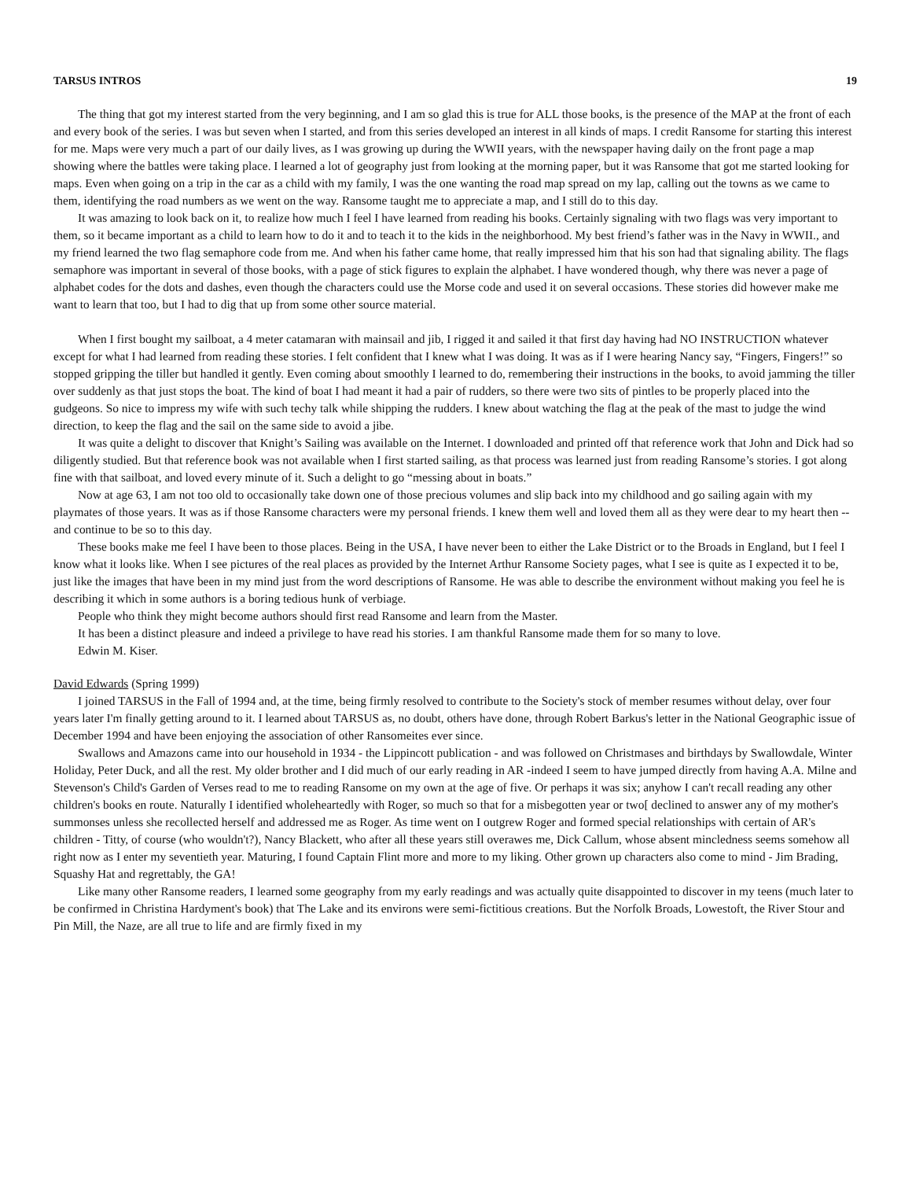TARSUS INTROS 19
The thing that got my interest started from the very beginning, and I am so glad this is true for ALL those books, is the presence of the MAP at the front of each and every book of the series. I was but seven when I started, and from this series developed an interest in all kinds of maps. I credit Ransome for starting this interest for me. Maps were very much a part of our daily lives, as I was growing up during the WWII years, with the newspaper having daily on the front page a map showing where the battles were taking place. I learned a lot of geography just from looking at the morning paper, but it was Ransome that got me started looking for maps. Even when going on a trip in the car as a child with my family, I was the one wanting the road map spread on my lap, calling out the towns as we came to them, identifying the road numbers as we went on the way. Ransome taught me to appreciate a map, and I still do to this day.
It was amazing to look back on it, to realize how much I feel I have learned from reading his books. Certainly signaling with two flags was very important to them, so it became important as a child to learn how to do it and to teach it to the kids in the neighborhood. My best friend’s father was in the Navy in WWII., and my friend learned the two flag semaphore code from me. And when his father came home, that really impressed him that his son had that signaling ability. The flags semaphore was important in several of those books, with a page of stick figures to explain the alphabet. I have wondered though, why there was never a page of alphabet codes for the dots and dashes, even though the characters could use the Morse code and used it on several occasions. These stories did however make me want to learn that too, but I had to dig that up from some other source material.
When I first bought my sailboat, a 4 meter catamaran with mainsail and jib, I rigged it and sailed it that first day having had NO INSTRUCTION whatever except for what I had learned from reading these stories. I felt confident that I knew what I was doing. It was as if I were hearing Nancy say, “Fingers, Fingers!” so stopped gripping the tiller but handled it gently. Even coming about smoothly I learned to do, remembering their instructions in the books, to avoid jamming the tiller over suddenly as that just stops the boat. The kind of boat I had meant it had a pair of rudders, so there were two sits of pintles to be properly placed into the gudgeons. So nice to impress my wife with such techy talk while shipping the rudders. I knew about watching the flag at the peak of the mast to judge the wind direction, to keep the flag and the sail on the same side to avoid a jibe.
It was quite a delight to discover that Knight’s Sailing was available on the Internet. I downloaded and printed off that reference work that John and Dick had so diligently studied. But that reference book was not available when I first started sailing, as that process was learned just from reading Ransome’s stories. I got along fine with that sailboat, and loved every minute of it. Such a delight to go “messing about in boats.”
Now at age 63, I am not too old to occasionally take down one of those precious volumes and slip back into my childhood and go sailing again with my playmates of those years. It was as if those Ransome characters were my personal friends. I knew them well and loved them all as they were dear to my heart then -- and continue to be so to this day.
These books make me feel I have been to those places. Being in the USA, I have never been to either the Lake District or to the Broads in England, but I feel I know what it looks like. When I see pictures of the real places as provided by the Internet Arthur Ransome Society pages, what I see is quite as I expected it to be, just like the images that have been in my mind just from the word descriptions of Ransome. He was able to describe the environment without making you feel he is describing it which in some authors is a boring tedious hunk of verbiage.
People who think they might become authors should first read Ransome and learn from the Master.
It has been a distinct pleasure and indeed a privilege to have read his stories. I am thankful Ransome made them for so many to love.
Edwin M. Kiser.
David Edwards (Spring 1999)
I joined TARSUS in the Fall of 1994 and, at the time, being firmly resolved to contribute to the Society's stock of member resumes without delay, over four years later I'm finally getting around to it. I learned about TARSUS as, no doubt, others have done, through Robert Barkus's letter in the National Geographic issue of December 1994 and have been enjoying the association of other Ransomeites ever since.
Swallows and Amazons came into our household in 1934 - the Lippincott publication - and was followed on Christmases and birthdays by Swallowdale, Winter Holiday, Peter Duck, and all the rest. My older brother and I did much of our early reading in AR -indeed I seem to have jumped directly from having A.A. Milne and Stevenson's Child's Garden of Verses read to me to reading Ransome on my own at the age of five. Or perhaps it was six; anyhow I can't recall reading any other children's books en route. Naturally I identified wholeheartedly with Roger, so much so that for a misbegotten year or two[ declined to answer any of my mother's summonses unless she recollected herself and addressed me as Roger. As time went on I outgrew Roger and formed special relationships with certain of AR's children - Titty, of course (who wouldn't?), Nancy Blackett, who after all these years still overawes me, Dick Callum, whose absent mincledness seems somehow all right now as I enter my seventieth year. Maturing, I found Captain Flint more and more to my liking. Other grown up characters also come to mind - Jim Brading, Squashy Hat and regrettably, the GA!
Like many other Ransome readers, I learned some geography from my early readings and was actually quite disappointed to discover in my teens (much later to be confirmed in Christina Hardyment's book) that The Lake and its environs were semi-fictitious creations. But the Norfolk Broads, Lowestoft, the River Stour and Pin Mill, the Naze, are all true to life and are firmly fixed in my